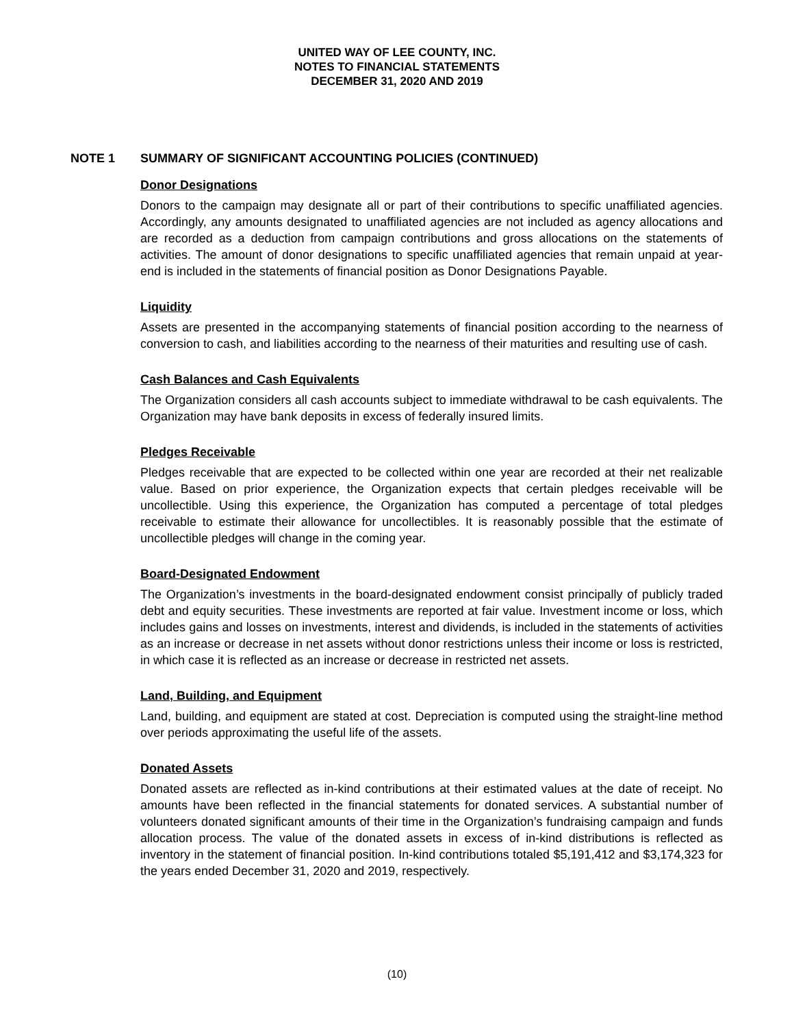UNITED WAY OF LEE COUNTY, INC.
NOTES TO FINANCIAL STATEMENTS
DECEMBER 31, 2020 AND 2019
NOTE 1 SUMMARY OF SIGNIFICANT ACCOUNTING POLICIES (CONTINUED)
Donor Designations
Donors to the campaign may designate all or part of their contributions to specific unaffiliated agencies. Accordingly, any amounts designated to unaffiliated agencies are not included as agency allocations and are recorded as a deduction from campaign contributions and gross allocations on the statements of activities. The amount of donor designations to specific unaffiliated agencies that remain unpaid at year-end is included in the statements of financial position as Donor Designations Payable.
Liquidity
Assets are presented in the accompanying statements of financial position according to the nearness of conversion to cash, and liabilities according to the nearness of their maturities and resulting use of cash.
Cash Balances and Cash Equivalents
The Organization considers all cash accounts subject to immediate withdrawal to be cash equivalents. The Organization may have bank deposits in excess of federally insured limits.
Pledges Receivable
Pledges receivable that are expected to be collected within one year are recorded at their net realizable value. Based on prior experience, the Organization expects that certain pledges receivable will be uncollectible. Using this experience, the Organization has computed a percentage of total pledges receivable to estimate their allowance for uncollectibles. It is reasonably possible that the estimate of uncollectible pledges will change in the coming year.
Board-Designated Endowment
The Organization’s investments in the board-designated endowment consist principally of publicly traded debt and equity securities. These investments are reported at fair value. Investment income or loss, which includes gains and losses on investments, interest and dividends, is included in the statements of activities as an increase or decrease in net assets without donor restrictions unless their income or loss is restricted, in which case it is reflected as an increase or decrease in restricted net assets.
Land, Building, and Equipment
Land, building, and equipment are stated at cost. Depreciation is computed using the straight-line method over periods approximating the useful life of the assets.
Donated Assets
Donated assets are reflected as in-kind contributions at their estimated values at the date of receipt. No amounts have been reflected in the financial statements for donated services. A substantial number of volunteers donated significant amounts of their time in the Organization’s fundraising campaign and funds allocation process. The value of the donated assets in excess of in-kind distributions is reflected as inventory in the statement of financial position. In-kind contributions totaled $5,191,412 and $3,174,323 for the years ended December 31, 2020 and 2019, respectively.
(10)